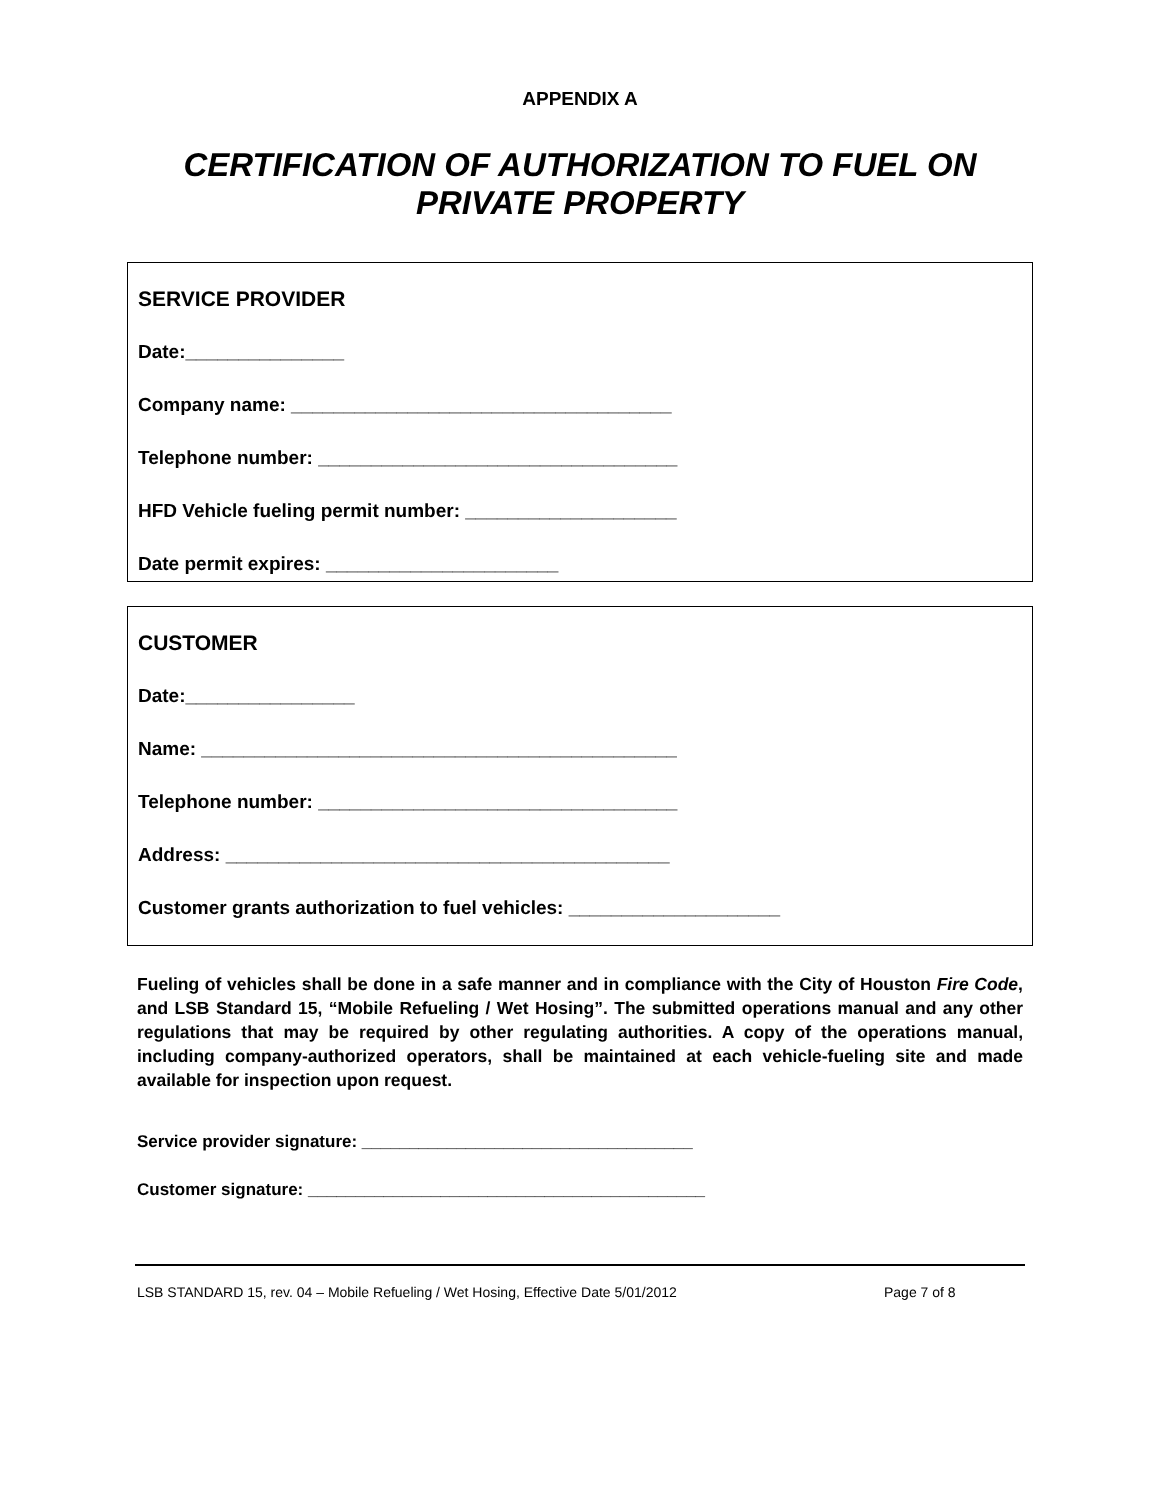APPENDIX A
CERTIFICATION OF AUTHORIZATION TO FUEL ON PRIVATE PROPERTY
SERVICE PROVIDER
Date:_______________
Company name: ____________________________________
Telephone number: __________________________________
HFD Vehicle fueling permit number: ____________________
Date permit expires: ______________________
CUSTOMER
Date:________________
Name: _____________________________________________
Telephone number: __________________________________
Address: __________________________________________
Customer grants authorization to fuel vehicles: ____________________
Fueling of vehicles shall be done in a safe manner and in compliance with the City of Houston Fire Code, and LSB Standard 15, “Mobile Refueling / Wet Hosing”. The submitted operations manual and any other regulations that may be required by other regulating authorities. A copy of the operations manual, including company-authorized operators, shall be maintained at each vehicle-fueling site and made available for inspection upon request.
Service provider signature: ___________________________________
Customer signature: __________________________________________
LSB STANDARD 15, rev. 04 – Mobile Refueling / Wet Hosing, Effective Date 5/01/2012 Page 7 of 8